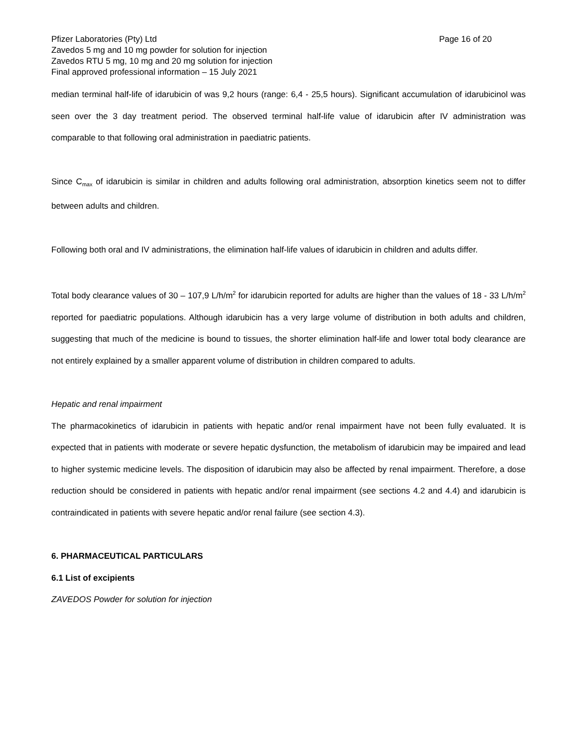Pfizer Laboratories (Pty) Ltd Page 16 of 20
Zavedos 5 mg and 10 mg powder for solution for injection
Zavedos RTU 5 mg, 10 mg and 20 mg solution for injection
Final approved professional information – 15 July 2021
median terminal half-life of idarubicin of was 9,2 hours (range: 6,4 - 25,5 hours). Significant accumulation of idarubicinol was seen over the 3 day treatment period. The observed terminal half-life value of idarubicin after IV administration was comparable to that following oral administration in paediatric patients.
Since C<sub>max</sub> of idarubicin is similar in children and adults following oral administration, absorption kinetics seem not to differ between adults and children.
Following both oral and IV administrations, the elimination half-life values of idarubicin in children and adults differ.
Total body clearance values of 30 – 107,9 L/h/m<sup>2</sup> for idarubicin reported for adults are higher than the values of 18 - 33 L/h/m<sup>2</sup> reported for paediatric populations. Although idarubicin has a very large volume of distribution in both adults and children, suggesting that much of the medicine is bound to tissues, the shorter elimination half-life and lower total body clearance are not entirely explained by a smaller apparent volume of distribution in children compared to adults.
Hepatic and renal impairment
The pharmacokinetics of idarubicin in patients with hepatic and/or renal impairment have not been fully evaluated. It is expected that in patients with moderate or severe hepatic dysfunction, the metabolism of idarubicin may be impaired and lead to higher systemic medicine levels. The disposition of idarubicin may also be affected by renal impairment. Therefore, a dose reduction should be considered in patients with hepatic and/or renal impairment (see sections 4.2 and 4.4) and idarubicin is contraindicated in patients with severe hepatic and/or renal failure (see section 4.3).
6. PHARMACEUTICAL PARTICULARS
6.1 List of excipients
ZAVEDOS Powder for solution for injection